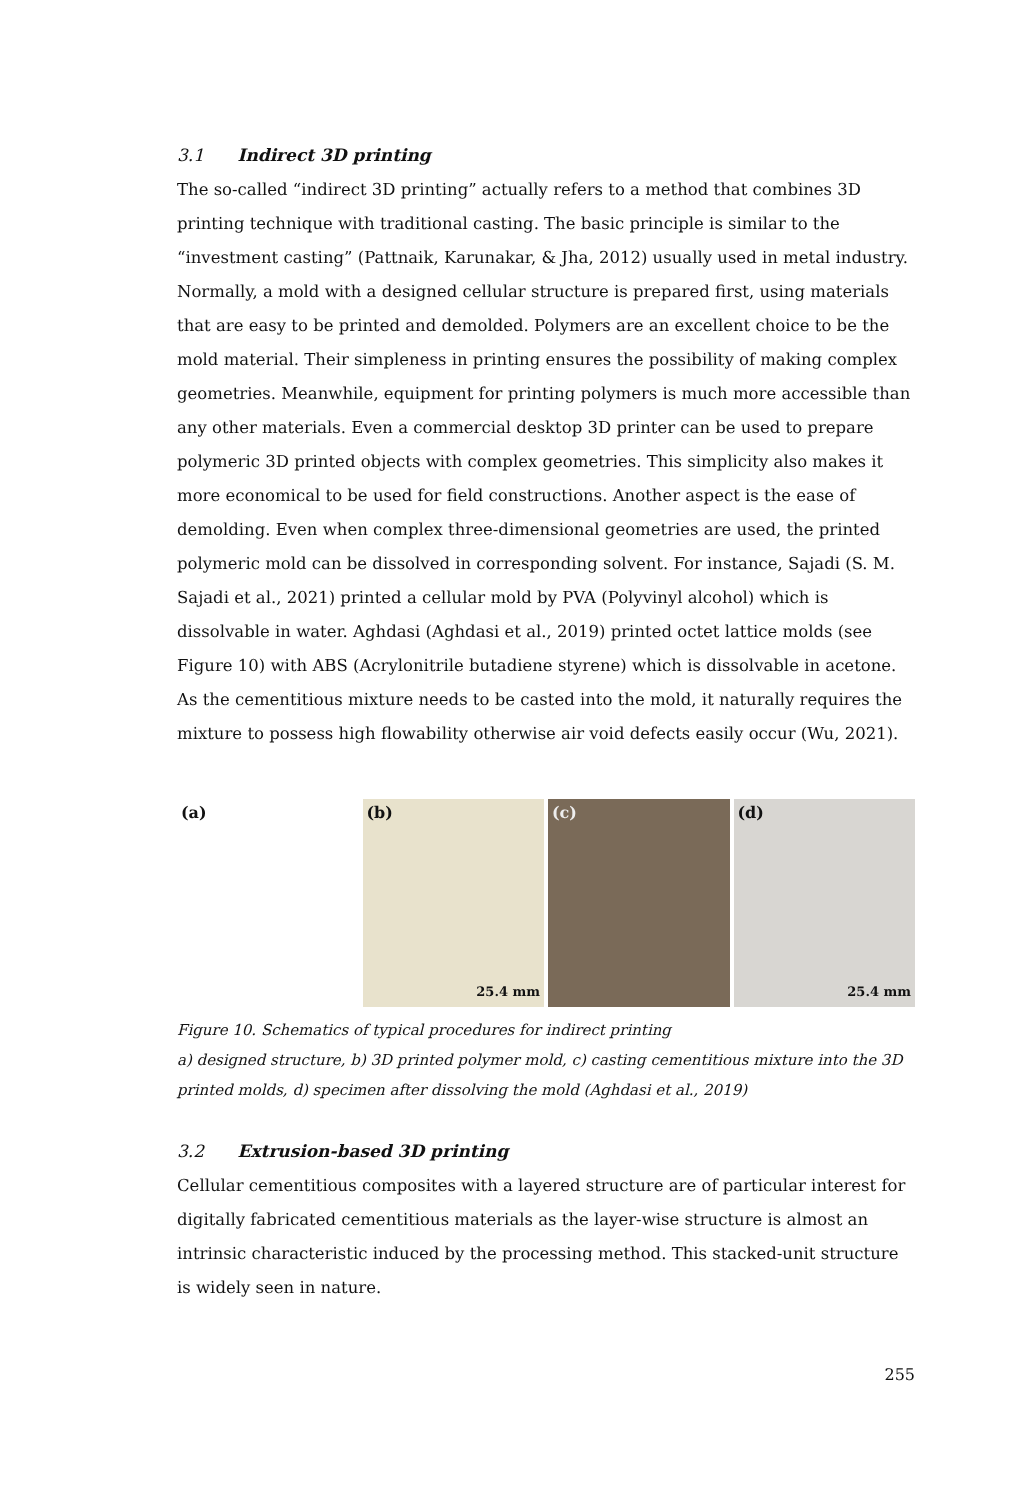3.1 Indirect 3D printing
The so-called “indirect 3D printing” actually refers to a method that combines 3D printing technique with traditional casting. The basic principle is similar to the “investment casting” (Pattnaik, Karunakar, & Jha, 2012) usually used in metal industry.
Normally, a mold with a designed cellular structure is prepared first, using materials that are easy to be printed and demolded. Polymers are an excellent choice to be the mold material. Their simpleness in printing ensures the possibility of making complex geometries. Meanwhile, equipment for printing polymers is much more accessible than any other materials. Even a commercial desktop 3D printer can be used to prepare polymeric 3D printed objects with complex geometries. This simplicity also makes it more economical to be used for field constructions. Another aspect is the ease of demolding. Even when complex three-dimensional geometries are used, the printed polymeric mold can be dissolved in corresponding solvent. For instance, Sajadi (S. M. Sajadi et al., 2021) printed a cellular mold by PVA (Polyvinyl alcohol) which is dissolvable in water. Aghdasi (Aghdasi et al., 2019) printed octet lattice molds (see Figure 10) with ABS (Acrylonitrile butadiene styrene) which is dissolvable in acetone. As the cementitious mixture needs to be casted into the mold, it naturally requires the mixture to possess high flowability otherwise air void defects easily occur (Wu, 2021).
(a) (b)
25.4 mm
(c) (d)
25.4 mm
Figure 10. Schematics of typical procedures for indirect printing
a) designed structure, b) 3D printed polymer mold, c) casting cementitious mixture into the 3D printed molds, d) specimen after dissolving the mold (Aghdasi et al., 2019)
3.2 Extrusion-based 3D printing
Cellular cementitious composites with a layered structure are of particular interest for digitally fabricated cementitious materials as the layer-wise structure is almost an intrinsic characteristic induced by the processing method. This stacked-unit structure is widely seen in nature.
255